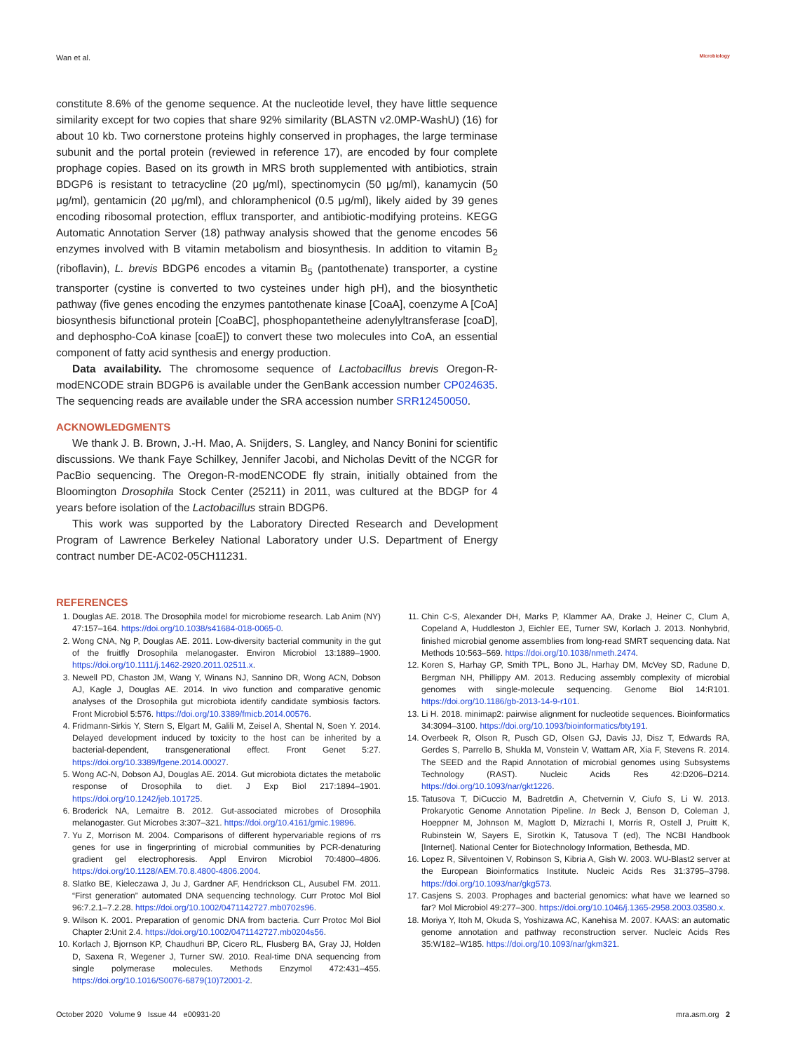Wan et al. Microbiology
constitute 8.6% of the genome sequence. At the nucleotide level, they have little sequence similarity except for two copies that share 92% similarity (BLASTN v2.0MP-WashU) (16) for about 10 kb. Two cornerstone proteins highly conserved in prophages, the large terminase subunit and the portal protein (reviewed in reference 17), are encoded by four complete prophage copies. Based on its growth in MRS broth supplemented with antibiotics, strain BDGP6 is resistant to tetracycline (20 μg/ml), spectinomycin (50 μg/ml), kanamycin (50 μg/ml), gentamicin (20 μg/ml), and chloramphenicol (0.5 μg/ml), likely aided by 39 genes encoding ribosomal protection, efflux transporter, and antibiotic-modifying proteins. KEGG Automatic Annotation Server (18) pathway analysis showed that the genome encodes 56 enzymes involved with B vitamin metabolism and biosynthesis. In addition to vitamin B<sub>2</sub> (riboflavin), L. brevis BDGP6 encodes a vitamin B<sub>5</sub> (pantothenate) transporter, a cystine transporter (cystine is converted to two cysteines under high pH), and the biosynthetic pathway (five genes encoding the enzymes pantothenate kinase [CoaA], coenzyme A [CoA] biosynthesis bifunctional protein [CoaBC], phosphopantetheine adenylyltransferase [coaD], and dephospho-CoA kinase [coaE]) to convert these two molecules into CoA, an essential component of fatty acid synthesis and energy production.
Data availability. The chromosome sequence of Lactobacillus brevis Oregon-R-modENCODE strain BDGP6 is available under the GenBank accession number CP024635. The sequencing reads are available under the SRA accession number SRR12450050.
ACKNOWLEDGMENTS
We thank J. B. Brown, J.-H. Mao, A. Snijders, S. Langley, and Nancy Bonini for scientific discussions. We thank Faye Schilkey, Jennifer Jacobi, and Nicholas Devitt of the NCGR for PacBio sequencing. The Oregon-R-modENCODE fly strain, initially obtained from the Bloomington Drosophila Stock Center (25211) in 2011, was cultured at the BDGP for 4 years before isolation of the Lactobacillus strain BDGP6.
This work was supported by the Laboratory Directed Research and Development Program of Lawrence Berkeley National Laboratory under U.S. Department of Energy contract number DE-AC02-05CH11231.
REFERENCES
1. Douglas AE. 2018. The Drosophila model for microbiome research. Lab Anim (NY) 47:157–164. https://doi.org/10.1038/s41684-018-0065-0.
2. Wong CNA, Ng P, Douglas AE. 2011. Low-diversity bacterial community in the gut of the fruitfly Drosophila melanogaster. Environ Microbiol 13:1889–1900. https://doi.org/10.1111/j.1462-2920.2011.02511.x.
3. Newell PD, Chaston JM, Wang Y, Winans NJ, Sannino DR, Wong ACN, Dobson AJ, Kagle J, Douglas AE. 2014. In vivo function and comparative genomic analyses of the Drosophila gut microbiota identify candidate symbiosis factors. Front Microbiol 5:576. https://doi.org/10.3389/fmicb.2014.00576.
4. Fridmann-Sirkis Y, Stern S, Elgart M, Galili M, Zeisel A, Shental N, Soen Y. 2014. Delayed development induced by toxicity to the host can be inherited by a bacterial-dependent, transgenerational effect. Front Genet 5:27. https://doi.org/10.3389/fgene.2014.00027.
5. Wong AC-N, Dobson AJ, Douglas AE. 2014. Gut microbiota dictates the metabolic response of Drosophila to diet. J Exp Biol 217:1894–1901. https://doi.org/10.1242/jeb.101725.
6. Broderick NA, Lemaitre B. 2012. Gut-associated microbes of Drosophila melanogaster. Gut Microbes 3:307–321. https://doi.org/10.4161/gmic.19896.
7. Yu Z, Morrison M. 2004. Comparisons of different hypervariable regions of rrs genes for use in fingerprinting of microbial communities by PCR-denaturing gradient gel electrophoresis. Appl Environ Microbiol 70:4800–4806. https://doi.org/10.1128/AEM.70.8.4800-4806.2004.
8. Slatko BE, Kieleczawa J, Ju J, Gardner AF, Hendrickson CL, Ausubel FM. 2011. “First generation” automated DNA sequencing technology. Curr Protoc Mol Biol 96:7.2.1–7.2.28. https://doi.org/10.1002/0471142727.mb0702s96.
9. Wilson K. 2001. Preparation of genomic DNA from bacteria. Curr Protoc Mol Biol Chapter 2:Unit 2.4. https://doi.org/10.1002/0471142727.mb0204s56.
10. Korlach J, Bjornson KP, Chaudhuri BP, Cicero RL, Flusberg BA, Gray JJ, Holden D, Saxena R, Wegener J, Turner SW. 2010. Real-time DNA sequencing from single polymerase molecules. Methods Enzymol 472:431–455. https://doi.org/10.1016/S0076-6879(10)72001-2.
11. Chin C-S, Alexander DH, Marks P, Klammer AA, Drake J, Heiner C, Clum A, Copeland A, Huddleston J, Eichler EE, Turner SW, Korlach J. 2013. Nonhybrid, finished microbial genome assemblies from long-read SMRT sequencing data. Nat Methods 10:563–569. https://doi.org/10.1038/nmeth.2474.
12. Koren S, Harhay GP, Smith TPL, Bono JL, Harhay DM, McVey SD, Radune D, Bergman NH, Phillippy AM. 2013. Reducing assembly complexity of microbial genomes with single-molecule sequencing. Genome Biol 14:R101. https://doi.org/10.1186/gb-2013-14-9-r101.
13. Li H. 2018. minimap2: pairwise alignment for nucleotide sequences. Bioinformatics 34:3094–3100. https://doi.org/10.1093/bioinformatics/bty191.
14. Overbeek R, Olson R, Pusch GD, Olsen GJ, Davis JJ, Disz T, Edwards RA, Gerdes S, Parrello B, Shukla M, Vonstein V, Wattam AR, Xia F, Stevens R. 2014. The SEED and the Rapid Annotation of microbial genomes using Subsystems Technology (RAST). Nucleic Acids Res 42:D206–D214. https://doi.org/10.1093/nar/gkt1226.
15. Tatusova T, DiCuccio M, Badretdin A, Chetvernin V, Ciufo S, Li W. 2013. Prokaryotic Genome Annotation Pipeline. In Beck J, Benson D, Coleman J, Hoeppner M, Johnson M, Maglott D, Mizrachi I, Morris R, Ostell J, Pruitt K, Rubinstein W, Sayers E, Sirotkin K, Tatusova T (ed), The NCBI Handbook [Internet]. National Center for Biotechnology Information, Bethesda, MD.
16. Lopez R, Silventoinen V, Robinson S, Kibria A, Gish W. 2003. WU-Blast2 server at the European Bioinformatics Institute. Nucleic Acids Res 31:3795–3798. https://doi.org/10.1093/nar/gkg573.
17. Casjens S. 2003. Prophages and bacterial genomics: what have we learned so far? Mol Microbiol 49:277–300. https://doi.org/10.1046/j.1365-2958.2003.03580.x.
18. Moriya Y, Itoh M, Okuda S, Yoshizawa AC, Kanehisa M. 2007. KAAS: an automatic genome annotation and pathway reconstruction server. Nucleic Acids Res 35:W182–W185. https://doi.org/10.1093/nar/gkm321.
October 2020 Volume 9 Issue 44 e00931-20 mra.asm.org 2